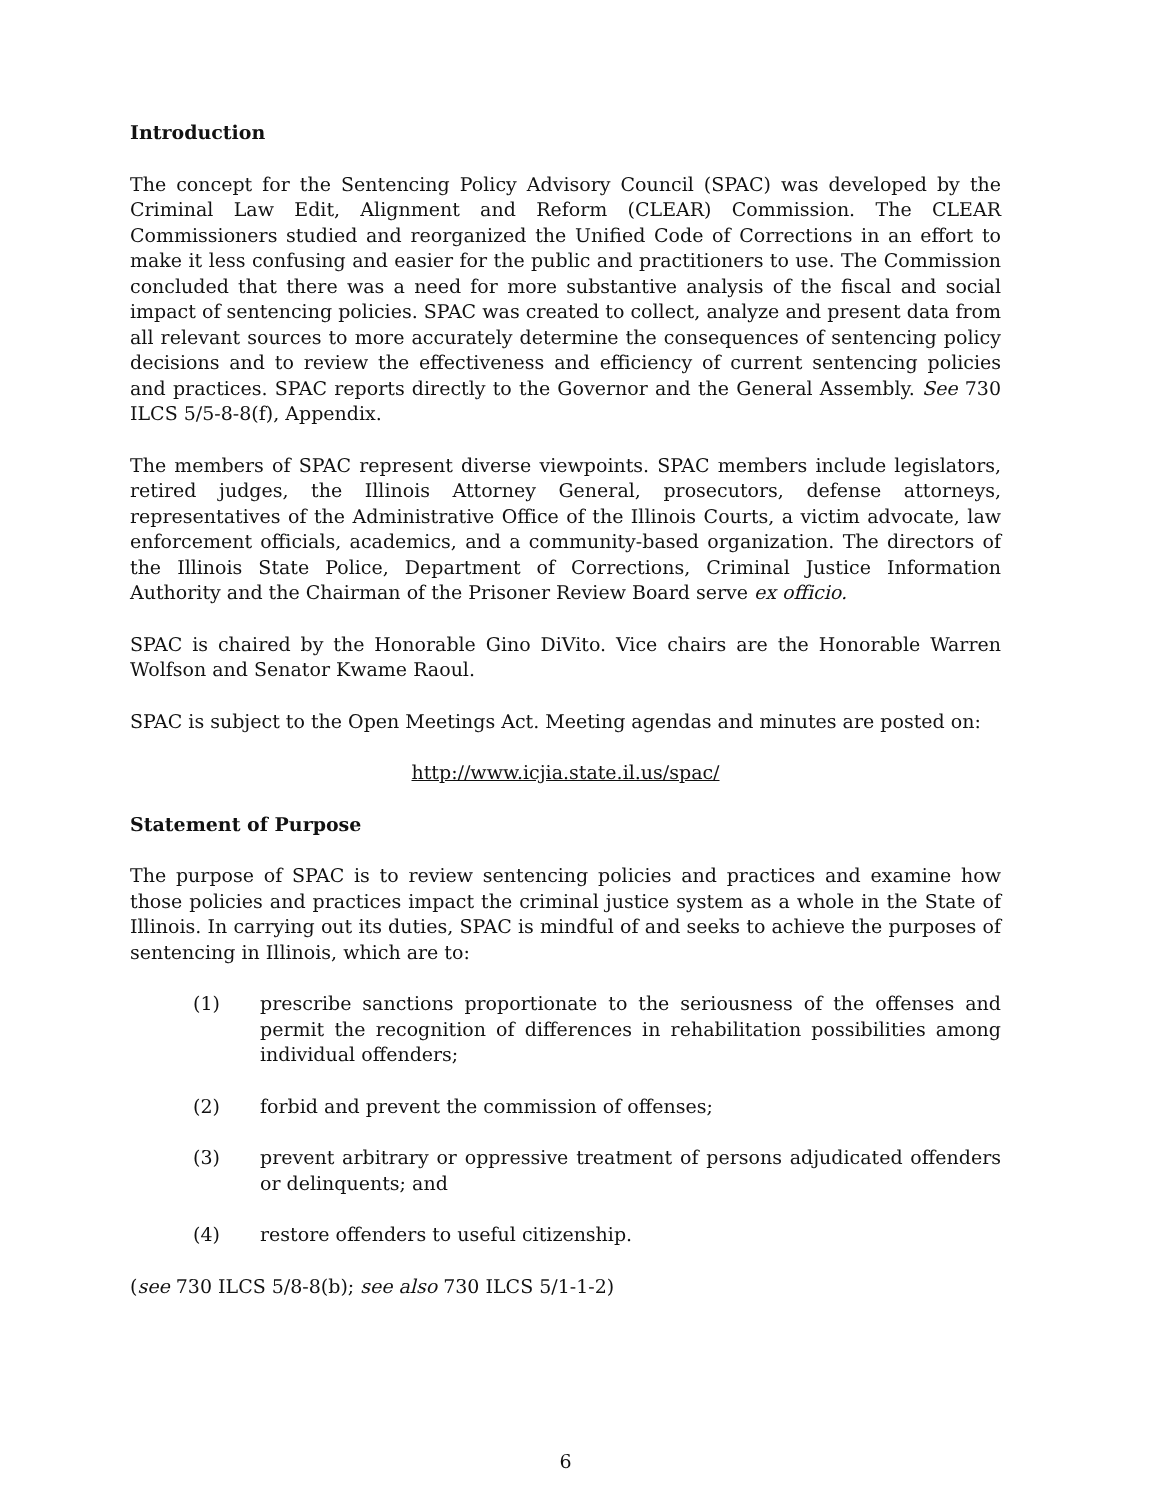Introduction
The concept for the Sentencing Policy Advisory Council (SPAC) was developed by the Criminal Law Edit, Alignment and Reform (CLEAR) Commission. The CLEAR Commissioners studied and reorganized the Unified Code of Corrections in an effort to make it less confusing and easier for the public and practitioners to use. The Commission concluded that there was a need for more substantive analysis of the fiscal and social impact of sentencing policies. SPAC was created to collect, analyze and present data from all relevant sources to more accurately determine the consequences of sentencing policy decisions and to review the effectiveness and efficiency of current sentencing policies and practices. SPAC reports directly to the Governor and the General Assembly. See 730 ILCS 5/5-8-8(f), Appendix.
The members of SPAC represent diverse viewpoints. SPAC members include legislators, retired judges, the Illinois Attorney General, prosecutors, defense attorneys, representatives of the Administrative Office of the Illinois Courts, a victim advocate, law enforcement officials, academics, and a community-based organization. The directors of the Illinois State Police, Department of Corrections, Criminal Justice Information Authority and the Chairman of the Prisoner Review Board serve ex officio.
SPAC is chaired by the Honorable Gino DiVito. Vice chairs are the Honorable Warren Wolfson and Senator Kwame Raoul.
SPAC is subject to the Open Meetings Act. Meeting agendas and minutes are posted on:
http://www.icjia.state.il.us/spac/
Statement of Purpose
The purpose of SPAC is to review sentencing policies and practices and examine how those policies and practices impact the criminal justice system as a whole in the State of Illinois. In carrying out its duties, SPAC is mindful of and seeks to achieve the purposes of sentencing in Illinois, which are to:
(1) prescribe sanctions proportionate to the seriousness of the offenses and permit the recognition of differences in rehabilitation possibilities among individual offenders;
(2) forbid and prevent the commission of offenses;
(3) prevent arbitrary or oppressive treatment of persons adjudicated offenders or delinquents; and
(4) restore offenders to useful citizenship.
(see 730 ILCS 5/8-8(b); see also 730 ILCS 5/1-1-2)
6